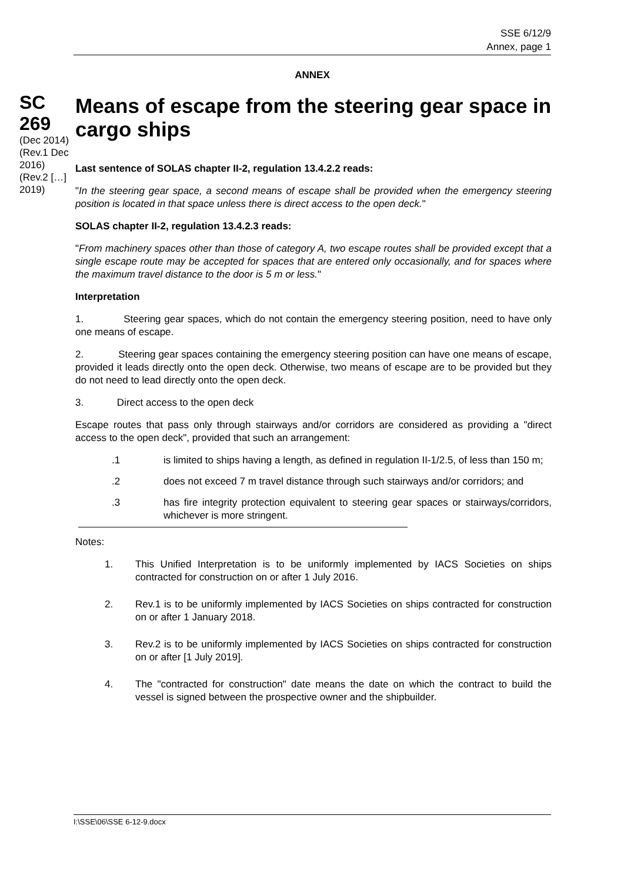SSE 6/12/9
Annex, page 1
ANNEX
SC 269
(Dec 2014) (Rev.1 Dec 2016) (Rev.2 […] 2019)
Means of escape from the steering gear space in cargo ships
Last sentence of SOLAS chapter II-2, regulation 13.4.2.2 reads:
"In the steering gear space, a second means of escape shall be provided when the emergency steering position is located in that space unless there is direct access to the open deck."
SOLAS chapter II-2, regulation 13.4.2.3 reads:
"From machinery spaces other than those of category A, two escape routes shall be provided except that a single escape route may be accepted for spaces that are entered only occasionally, and for spaces where the maximum travel distance to the door is 5 m or less."
Interpretation
1. Steering gear spaces, which do not contain the emergency steering position, need to have only one means of escape.
2. Steering gear spaces containing the emergency steering position can have one means of escape, provided it leads directly onto the open deck. Otherwise, two means of escape are to be provided but they do not need to lead directly onto the open deck.
3. Direct access to the open deck
Escape routes that pass only through stairways and/or corridors are considered as providing a "direct access to the open deck", provided that such an arrangement:
.1 is limited to ships having a length, as defined in regulation II-1/2.5, of less than 150 m;
.2 does not exceed 7 m travel distance through such stairways and/or corridors; and
.3 has fire integrity protection equivalent to steering gear spaces or stairways/corridors, whichever is more stringent.
Notes:
1. This Unified Interpretation is to be uniformly implemented by IACS Societies on ships contracted for construction on or after 1 July 2016.
2. Rev.1 is to be uniformly implemented by IACS Societies on ships contracted for construction on or after 1 January 2018.
3. Rev.2 is to be uniformly implemented by IACS Societies on ships contracted for construction on or after [1 July 2019].
4. The "contracted for construction" date means the date on which the contract to build the vessel is signed between the prospective owner and the shipbuilder.
I:\SSE\06\SSE 6-12-9.docx